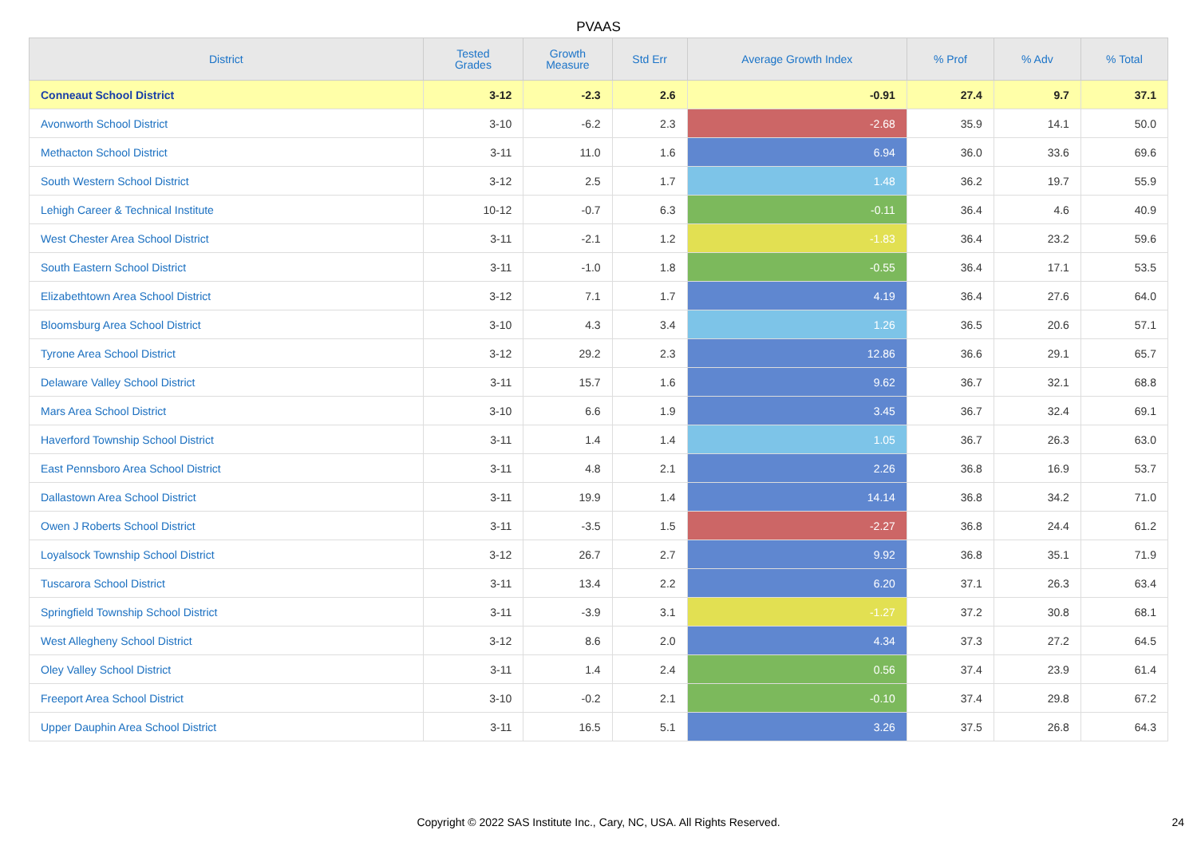PVAAS
| District | Tested Grades | Growth Measure | Std Err | Average Growth Index | % Prof | % Adv | % Total |
| --- | --- | --- | --- | --- | --- | --- | --- |
| Conneaut School District | 3-12 | -2.3 | 2.6 | -0.91 | 27.4 | 9.7 | 37.1 |
| Avonworth School District | 3-10 | -6.2 | 2.3 | -2.68 | 35.9 | 14.1 | 50.0 |
| Methacton School District | 3-11 | 11.0 | 1.6 | 6.94 | 36.0 | 33.6 | 69.6 |
| South Western School District | 3-12 | 2.5 | 1.7 | 1.48 | 36.2 | 19.7 | 55.9 |
| Lehigh Career & Technical Institute | 10-12 | -0.7 | 6.3 | -0.11 | 36.4 | 4.6 | 40.9 |
| West Chester Area School District | 3-11 | -2.1 | 1.2 | -1.83 | 36.4 | 23.2 | 59.6 |
| South Eastern School District | 3-11 | -1.0 | 1.8 | -0.55 | 36.4 | 17.1 | 53.5 |
| Elizabethtown Area School District | 3-12 | 7.1 | 1.7 | 4.19 | 36.4 | 27.6 | 64.0 |
| Bloomsburg Area School District | 3-10 | 4.3 | 3.4 | 1.26 | 36.5 | 20.6 | 57.1 |
| Tyrone Area School District | 3-12 | 29.2 | 2.3 | 12.86 | 36.6 | 29.1 | 65.7 |
| Delaware Valley School District | 3-11 | 15.7 | 1.6 | 9.62 | 36.7 | 32.1 | 68.8 |
| Mars Area School District | 3-10 | 6.6 | 1.9 | 3.45 | 36.7 | 32.4 | 69.1 |
| Haverford Township School District | 3-11 | 1.4 | 1.4 | 1.05 | 36.7 | 26.3 | 63.0 |
| East Pennsboro Area School District | 3-11 | 4.8 | 2.1 | 2.26 | 36.8 | 16.9 | 53.7 |
| Dallastown Area School District | 3-11 | 19.9 | 1.4 | 14.14 | 36.8 | 34.2 | 71.0 |
| Owen J Roberts School District | 3-11 | -3.5 | 1.5 | -2.27 | 36.8 | 24.4 | 61.2 |
| Loyalsock Township School District | 3-12 | 26.7 | 2.7 | 9.92 | 36.8 | 35.1 | 71.9 |
| Tuscarora School District | 3-11 | 13.4 | 2.2 | 6.20 | 37.1 | 26.3 | 63.4 |
| Springfield Township School District | 3-11 | -3.9 | 3.1 | -1.27 | 37.2 | 30.8 | 68.1 |
| West Allegheny School District | 3-12 | 8.6 | 2.0 | 4.34 | 37.3 | 27.2 | 64.5 |
| Oley Valley School District | 3-11 | 1.4 | 2.4 | 0.56 | 37.4 | 23.9 | 61.4 |
| Freeport Area School District | 3-10 | -0.2 | 2.1 | -0.10 | 37.4 | 29.8 | 67.2 |
| Upper Dauphin Area School District | 3-11 | 16.5 | 5.1 | 3.26 | 37.5 | 26.8 | 64.3 |
Copyright © 2022 SAS Institute Inc., Cary, NC, USA. All Rights Reserved.
24